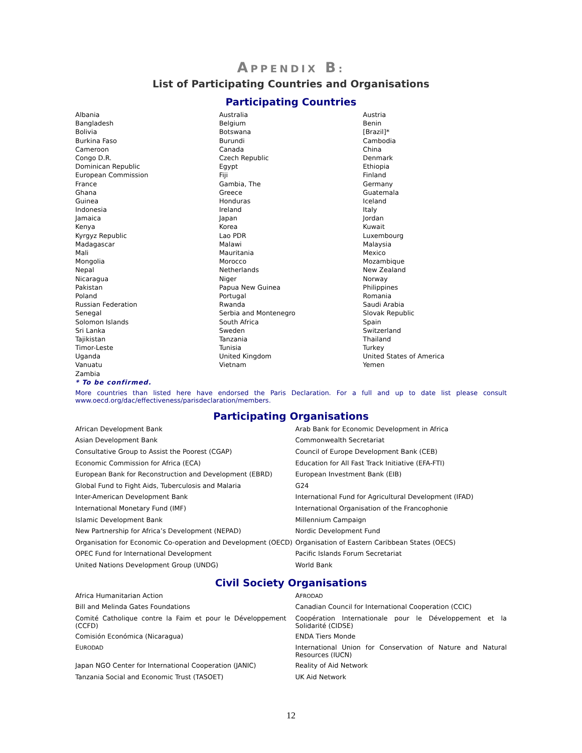APPENDIX B:
List of Participating Countries and Organisations
Participating Countries
| Albania | Australia | Austria |
| Bangladesh | Belgium | Benin |
| Bolivia | Botswana | [Brazil]* |
| Burkina Faso | Burundi | Cambodia |
| Cameroon | Canada | China |
| Congo D.R. | Czech Republic | Denmark |
| Dominican Republic | Egypt | Ethiopia |
| European Commission | Fiji | Finland |
| France | Gambia, The | Germany |
| Ghana | Greece | Guatemala |
| Guinea | Honduras | Iceland |
| Indonesia | Ireland | Italy |
| Jamaica | Japan | Jordan |
| Kenya | Korea | Kuwait |
| Kyrgyz Republic | Lao PDR | Luxembourg |
| Madagascar | Malawi | Malaysia |
| Mali | Mauritania | Mexico |
| Mongolia | Morocco | Mozambique |
| Nepal | Netherlands | New Zealand |
| Nicaragua | Niger | Norway |
| Pakistan | Papua New Guinea | Philippines |
| Poland | Portugal | Romania |
| Russian Federation | Rwanda | Saudi Arabia |
| Senegal | Serbia and Montenegro | Slovak Republic |
| Solomon Islands | South Africa | Spain |
| Sri Lanka | Sweden | Switzerland |
| Tajikistan | Tanzania | Thailand |
| Timor-Leste | Tunisia | Turkey |
| Uganda | United Kingdom | United States of America |
| Vanuatu | Vietnam | Yemen |
| Zambia | | |
* To be confirmed.
More countries than listed here have endorsed the Paris Declaration. For a full and up to date list please consult www.oecd.org/dac/effectiveness/parisdeclaration/members.
Participating Organisations
| African Development Bank | Arab Bank for Economic Development in Africa |
| Asian Development Bank | Commonwealth Secretariat |
| Consultative Group to Assist the Poorest (CGAP) | Council of Europe Development Bank (CEB) |
| Economic Commission for Africa (ECA) | Education for All Fast Track Initiative (EFA-FTI) |
| European Bank for Reconstruction and Development (EBRD) | European Investment Bank (EIB) |
| Global Fund to Fight Aids, Tuberculosis and Malaria | G24 |
| Inter-American Development Bank | International Fund for Agricultural Development (IFAD) |
| International Monetary Fund (IMF) | International Organisation of the Francophonie |
| Islamic Development Bank | Millennium Campaign |
| New Partnership for Africa’s Development (NEPAD) | Nordic Development Fund |
| Organisation for Economic Co-operation and Development (OECD) | Organisation of Eastern Caribbean States (OECS) |
| OPEC Fund for International Development | Pacific Islands Forum Secretariat |
| United Nations Development Group (UNDG) | World Bank |
Civil Society Organisations
| Africa Humanitarian Action | A FRODAD |
| Bill and Melinda Gates Foundations | Canadian Council for International Cooperation (CCIC) |
| Comité Catholique contre la Faim et pour le Développement (CCFD) | Coopération Internationale pour le Développement et la Solidarité (CIDSE) |
| Comisión Económica (Nicaragua) | ENDA Tiers Monde |
| E URODAD | International Union for Conservation of Nature and Natural Resources (IUCN) |
| Japan NGO Center for International Cooperation (JANIC) | Reality of Aid Network |
| Tanzania Social and Economic Trust (TASOET) | UK Aid Network |
12